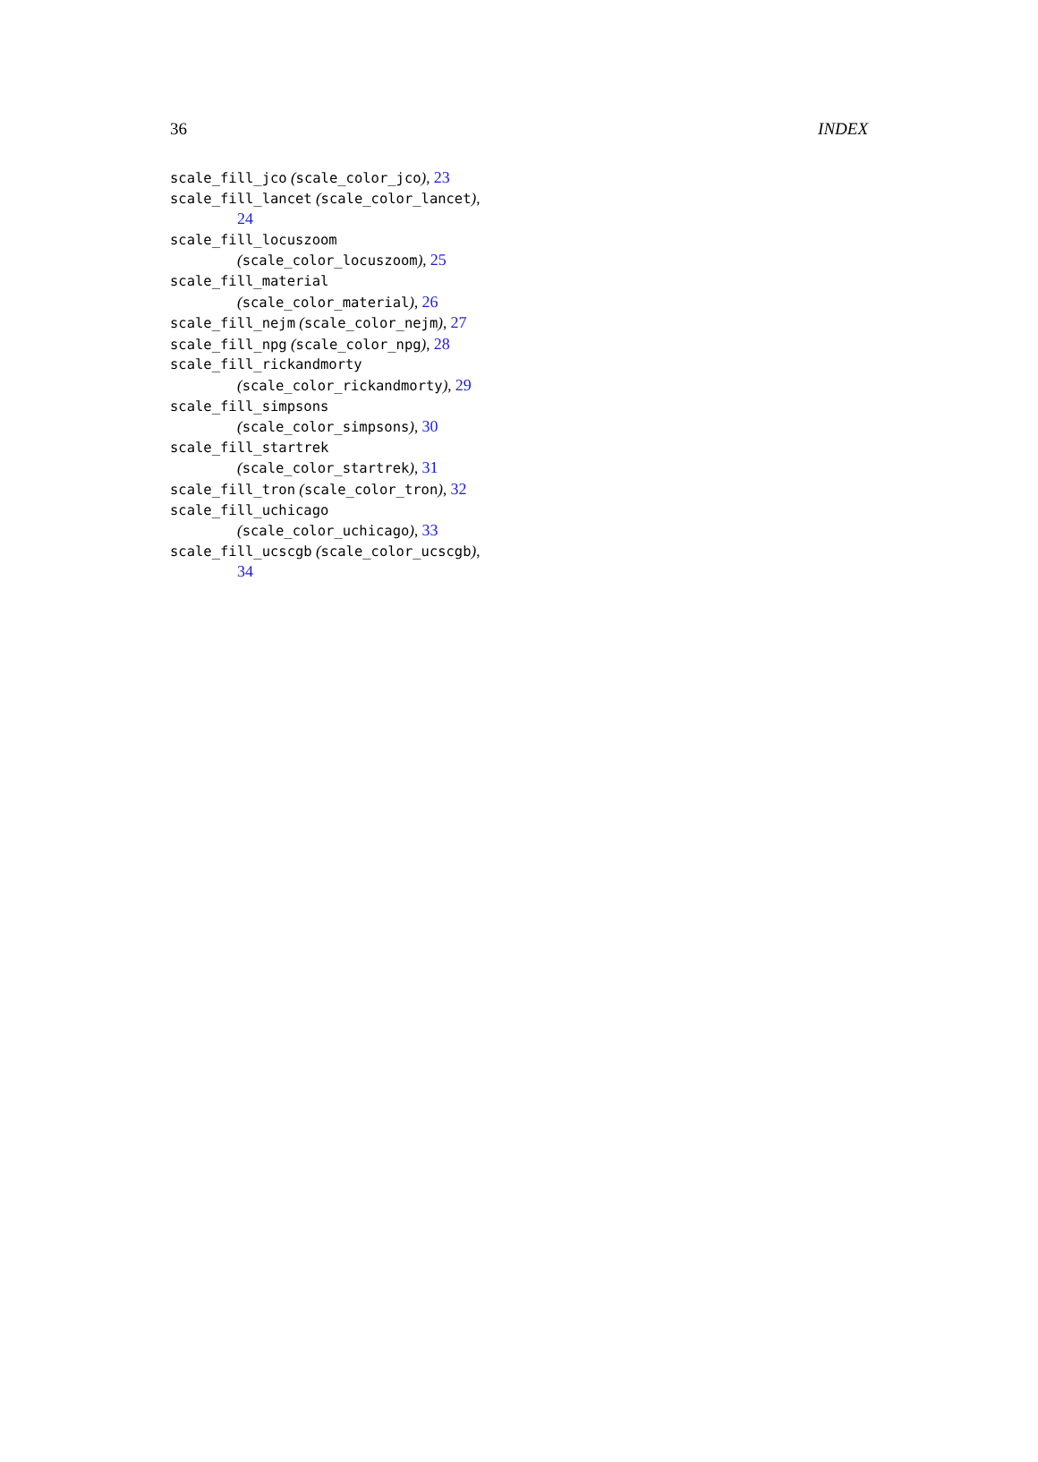36 INDEX
scale_fill_jco (scale_color_jco), 23
scale_fill_lancet (scale_color_lancet),
24
scale_fill_locuszoom
(scale_color_locuszoom), 25
scale_fill_material
(scale_color_material), 26
scale_fill_nejm (scale_color_nejm), 27
scale_fill_npg (scale_color_npg), 28
scale_fill_rickandmorty
(scale_color_rickandmorty), 29
scale_fill_simpsons
(scale_color_simpsons), 30
scale_fill_startrek
(scale_color_startrek), 31
scale_fill_tron (scale_color_tron), 32
scale_fill_uchicago
(scale_color_uchicago), 33
scale_fill_ucscgb (scale_color_ucscgb),
34